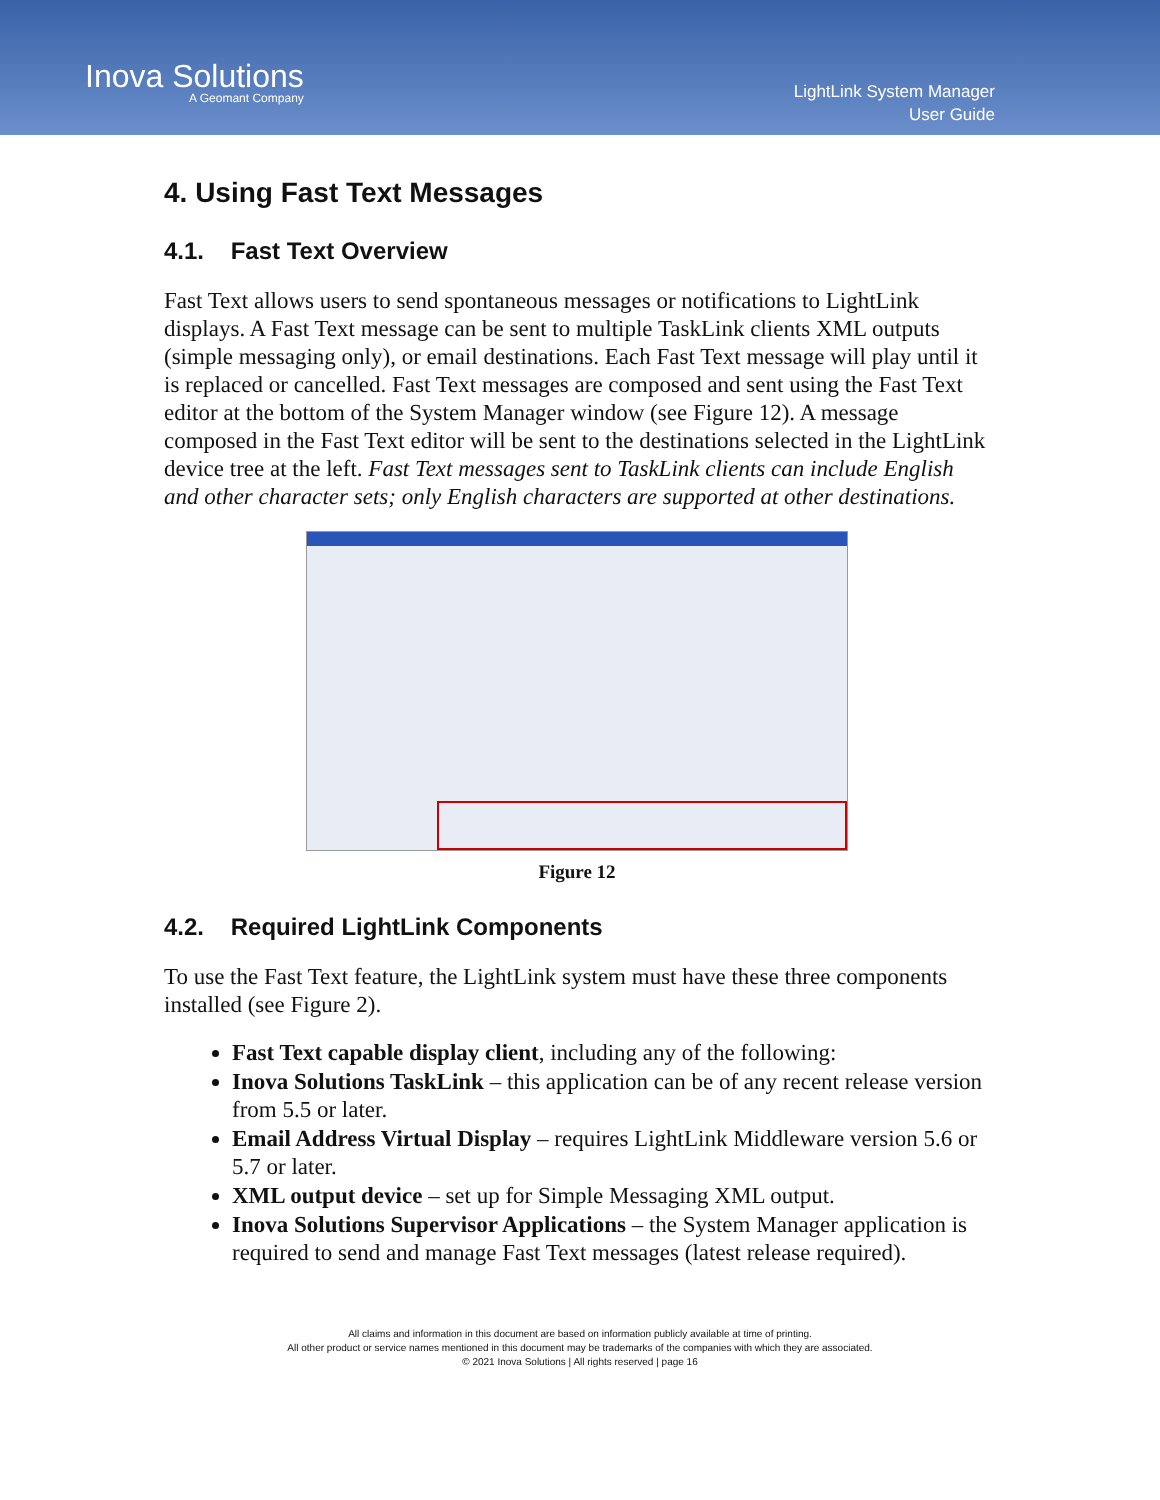Inova Solutions
A Geomant Company
LightLink System Manager
User Guide
4. Using Fast Text Messages
4.1. Fast Text Overview
Fast Text allows users to send spontaneous messages or notifications to LightLink displays. A Fast Text message can be sent to multiple TaskLink clients XML outputs (simple messaging only), or email destinations. Each Fast Text message will play until it is replaced or cancelled. Fast Text messages are composed and sent using the Fast Text editor at the bottom of the System Manager window (see Figure 12). A message composed in the Fast Text editor will be sent to the destinations selected in the LightLink device tree at the left. Fast Text messages sent to TaskLink clients can include English and other character sets; only English characters are supported at other destinations.
Figure 12
4.2. Required LightLink Components
To use the Fast Text feature, the LightLink system must have these three components installed (see Figure 2).
Fast Text capable display client, including any of the following:
Inova Solutions TaskLink – this application can be of any recent release version from 5.5 or later.
Email Address Virtual Display – requires LightLink Middleware version 5.6 or 5.7 or later.
XML output device – set up for Simple Messaging XML output.
Inova Solutions Supervisor Applications – the System Manager application is required to send and manage Fast Text messages (latest release required).
All claims and information in this document are based on information publicly available at time of printing.
All other product or service names mentioned in this document may be trademarks of the companies with which they are associated.
© 2021 Inova Solutions | All rights reserved | page 16